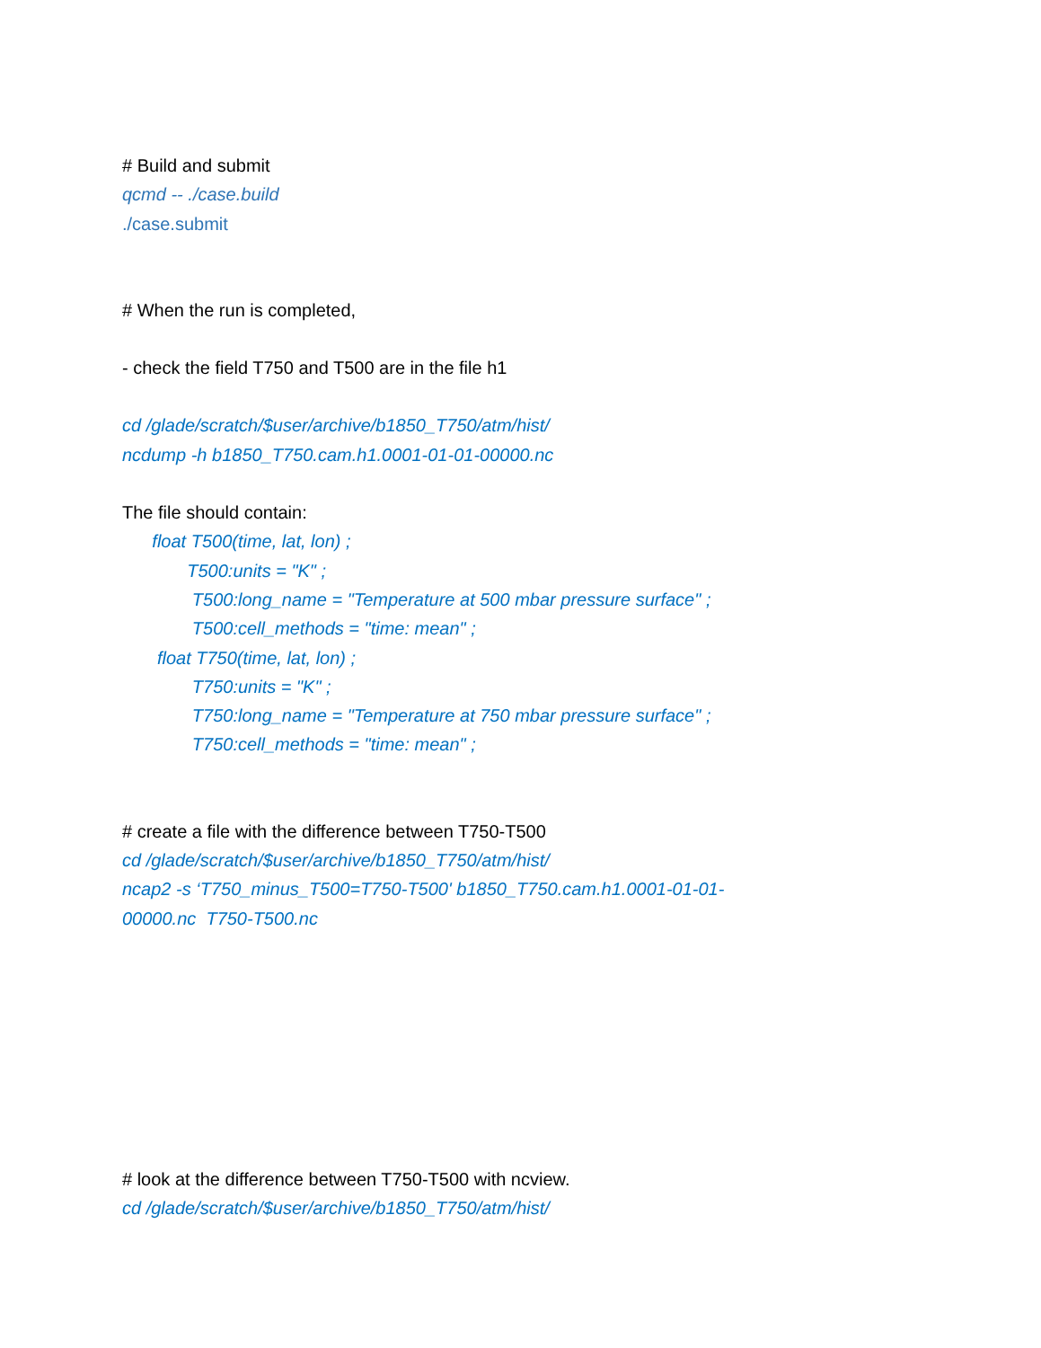# Build and submit
qcmd -- ./case.build
./case.submit
# When the run is completed,
- check the field T750 and T500 are in the file h1
cd /glade/scratch/$user/archive/b1850_T750/atm/hist/
ncdump -h b1850_T750.cam.h1.0001-01-01-00000.nc
The file should contain:
float T500(time, lat, lon) ;
T500:units = "K" ;
T500:long_name = "Temperature at 500 mbar pressure surface" ;
T500:cell_methods = "time: mean" ;
float T750(time, lat, lon) ;
T750:units = "K" ;
T750:long_name = "Temperature at 750 mbar pressure surface" ;
T750:cell_methods = "time: mean" ;
# create a file with the difference between T750-T500
cd /glade/scratch/$user/archive/b1850_T750/atm/hist/
ncap2 -s ‘T750_minus_T500=T750-T500' b1850_T750.cam.h1.0001-01-01-
00000.nc T750-T500.nc
# look at the difference between T750-T500 with ncview.
cd /glade/scratch/$user/archive/b1850_T750/atm/hist/